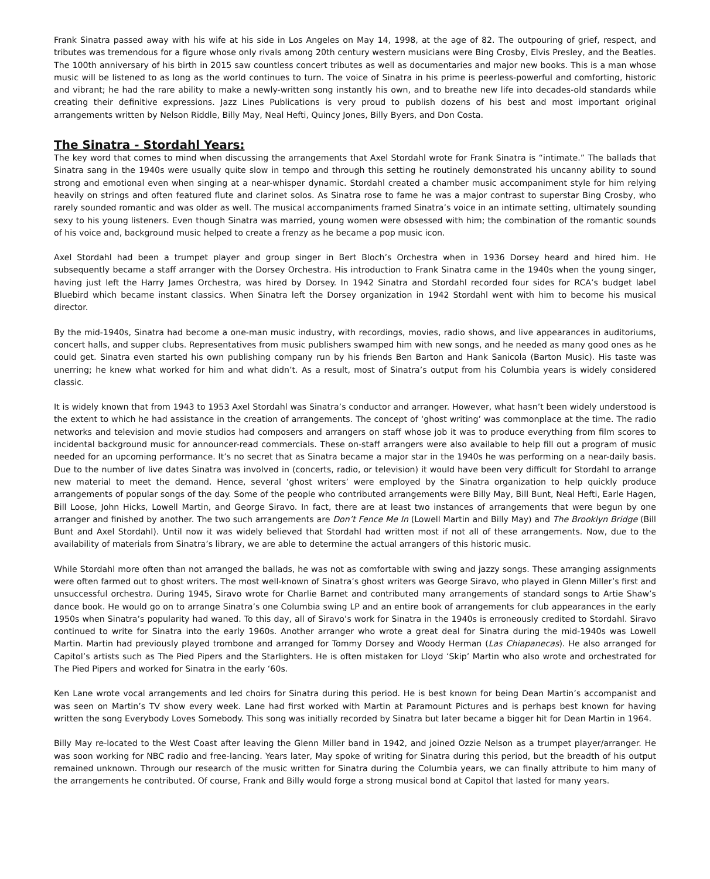Frank Sinatra passed away with his wife at his side in Los Angeles on May 14, 1998, at the age of 82. The outpouring of grief, respect, and tributes was tremendous for a figure whose only rivals among 20th century western musicians were Bing Crosby, Elvis Presley, and the Beatles. The 100th anniversary of his birth in 2015 saw countless concert tributes as well as documentaries and major new books. This is a man whose music will be listened to as long as the world continues to turn. The voice of Sinatra in his prime is peerless-powerful and comforting, historic and vibrant; he had the rare ability to make a newly-written song instantly his own, and to breathe new life into decades-old standards while creating their definitive expressions. Jazz Lines Publications is very proud to publish dozens of his best and most important original arrangements written by Nelson Riddle, Billy May, Neal Hefti, Quincy Jones, Billy Byers, and Don Costa.
The Sinatra - Stordahl Years:
The key word that comes to mind when discussing the arrangements that Axel Stordahl wrote for Frank Sinatra is “intimate.” The ballads that Sinatra sang in the 1940s were usually quite slow in tempo and through this setting he routinely demonstrated his uncanny ability to sound strong and emotional even when singing at a near-whisper dynamic. Stordahl created a chamber music accompaniment style for him relying heavily on strings and often featured flute and clarinet solos. As Sinatra rose to fame he was a major contrast to superstar Bing Crosby, who rarely sounded romantic and was older as well. The musical accompaniments framed Sinatra’s voice in an intimate setting, ultimately sounding sexy to his young listeners. Even though Sinatra was married, young women were obsessed with him; the combination of the romantic sounds of his voice and, background music helped to create a frenzy as he became a pop music icon.
Axel Stordahl had been a trumpet player and group singer in Bert Bloch’s Orchestra when in 1936 Dorsey heard and hired him. He subsequently became a staff arranger with the Dorsey Orchestra. His introduction to Frank Sinatra came in the 1940s when the young singer, having just left the Harry James Orchestra, was hired by Dorsey. In 1942 Sinatra and Stordahl recorded four sides for RCA’s budget label Bluebird which became instant classics. When Sinatra left the Dorsey organization in 1942 Stordahl went with him to become his musical director.
By the mid-1940s, Sinatra had become a one-man music industry, with recordings, movies, radio shows, and live appearances in auditoriums, concert halls, and supper clubs. Representatives from music publishers swamped him with new songs, and he needed as many good ones as he could get. Sinatra even started his own publishing company run by his friends Ben Barton and Hank Sanicola (Barton Music). His taste was unerring; he knew what worked for him and what didn’t. As a result, most of Sinatra’s output from his Columbia years is widely considered classic.
It is widely known that from 1943 to 1953 Axel Stordahl was Sinatra’s conductor and arranger. However, what hasn’t been widely understood is the extent to which he had assistance in the creation of arrangements. The concept of ‘ghost writing’ was commonplace at the time. The radio networks and television and movie studios had composers and arrangers on staff whose job it was to produce everything from film scores to incidental background music for announcer-read commercials. These on-staff arrangers were also available to help fill out a program of music needed for an upcoming performance. It’s no secret that as Sinatra became a major star in the 1940s he was performing on a near-daily basis. Due to the number of live dates Sinatra was involved in (concerts, radio, or television) it would have been very difficult for Stordahl to arrange new material to meet the demand. Hence, several ‘ghost writers’ were employed by the Sinatra organization to help quickly produce arrangements of popular songs of the day. Some of the people who contributed arrangements were Billy May, Bill Bunt, Neal Hefti, Earle Hagen, Bill Loose, John Hicks, Lowell Martin, and George Siravo. In fact, there are at least two instances of arrangements that were begun by one arranger and finished by another. The two such arrangements are Don’t Fence Me In (Lowell Martin and Billy May) and The Brooklyn Bridge (Bill Bunt and Axel Stordahl). Until now it was widely believed that Stordahl had written most if not all of these arrangements. Now, due to the availability of materials from Sinatra’s library, we are able to determine the actual arrangers of this historic music.
While Stordahl more often than not arranged the ballads, he was not as comfortable with swing and jazzy songs. These arranging assignments were often farmed out to ghost writers. The most well-known of Sinatra’s ghost writers was George Siravo, who played in Glenn Miller’s first and unsuccessful orchestra. During 1945, Siravo wrote for Charlie Barnet and contributed many arrangements of standard songs to Artie Shaw’s dance book. He would go on to arrange Sinatra’s one Columbia swing LP and an entire book of arrangements for club appearances in the early 1950s when Sinatra’s popularity had waned. To this day, all of Siravo’s work for Sinatra in the 1940s is erroneously credited to Stordahl. Siravo continued to write for Sinatra into the early 1960s. Another arranger who wrote a great deal for Sinatra during the mid-1940s was Lowell Martin. Martin had previously played trombone and arranged for Tommy Dorsey and Woody Herman (Las Chiapanecas). He also arranged for Capitol’s artists such as The Pied Pipers and the Starlighters. He is often mistaken for Lloyd ‘Skip’ Martin who also wrote and orchestrated for The Pied Pipers and worked for Sinatra in the early ‘60s.
Ken Lane wrote vocal arrangements and led choirs for Sinatra during this period. He is best known for being Dean Martin’s accompanist and was seen on Martin’s TV show every week. Lane had first worked with Martin at Paramount Pictures and is perhaps best known for having written the song Everybody Loves Somebody. This song was initially recorded by Sinatra but later became a bigger hit for Dean Martin in 1964.
Billy May re-located to the West Coast after leaving the Glenn Miller band in 1942, and joined Ozzie Nelson as a trumpet player/arranger. He was soon working for NBC radio and free-lancing. Years later, May spoke of writing for Sinatra during this period, but the breadth of his output remained unknown. Through our research of the music written for Sinatra during the Columbia years, we can finally attribute to him many of the arrangements he contributed. Of course, Frank and Billy would forge a strong musical bond at Capitol that lasted for many years.